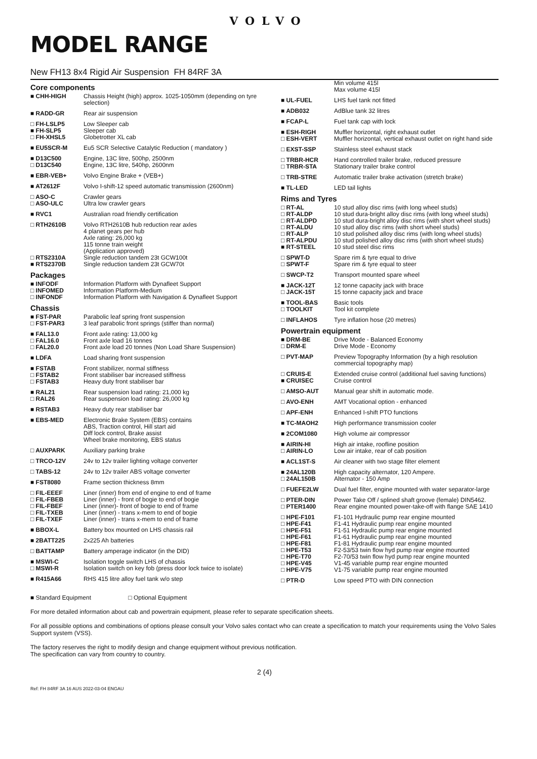VOLVO
MODEL RANGE
New FH13 8x4 Rigid Air Suspension FH 84RF 3A
Core components
| ■ CHH-HIGH | Chassis Height (high) approx. 1025-1050mm (depending on tyre selection) |
| ■ RADD-GR | Rear air suspension |
| □ FH-LSLP5 ■ FH-SLP5 □ FH-XHSL5 | Low Sleeper cab Sleeper cab Globetrotter XL cab |
| ■ EU5SCR-M | Eu5 SCR Selective Catalytic Reduction ( mandatory ) |
| ■ D13C500 □ D13C540 | Engine, 13C litre, 500hp, 2500nm Engine, 13C litre, 540hp, 2600nm |
| ■ EBR-VEB+ | Volvo Engine Brake + (VEB+) |
| ■ AT2612F | Volvo I-shift-12 speed automatic transmission (2600nm) |
| □ ASO-C □ ASO-ULC | Crawler gears Ultra low crawler gears |
| ■ RVC1 | Australian road friendly certification |
| □ RTH2610B | Volvo RTH2610B hub reduction rear axles 4 planet gears per hub Axle rating: 26,000 kg 115 tonne train weight (Application approved) |
| □ RTS2310A ■ RTS2370B | Single reduction tandem 23t GCW100t Single reduction tandem 23t GCW70t |
Packages
| ■ INFODF □ INFOMED □ INFONDF | Information Platform with Dynafleet Support Information Platform-Medium Information Platform with Navigation & Dynafleet Support |
Chassis
| ■ FST-PAR □ FST-PAR3 | Parabolic leaf spring front suspension 3 leaf parabolic front springs (stiffer than normal) |
| ■ FAL13.0 □ FAL16.0 □ FAL20.0 | Front axle rating: 13,000 kg Front axle load 16 tonnes Front axle load 20 tonnes (Non Load Share Suspension) |
| ■ LDFA | Load sharing front suspension |
| ■ FSTAB □ FSTAB2 □ FSTAB3 | Front stabilizer, normal stiffness Front stabiliser bar increased stiffness Heavy duty front stabiliser bar |
| ■ RAL21 □ RAL26 | Rear suspension load rating: 21,000 kg Rear suspension load rating: 26,000 kg |
| ■ RSTAB3 | Heavy duty rear stabiliser bar |
| ■ EBS-MED | Electronic Brake System (EBS) contains ABS, Traction control, Hill start aid Diff lock control, Brake assist Wheel brake monitoring, EBS status |
| □ AUXPARK | Auxiliary parking brake |
| □ TRCO-12V | 24v to 12v trailer lighting voltage converter |
| □ TABS-12 | 24v to 12v trailer ABS voltage converter |
| ■ FST8080 | Frame section thickness 8mm |
| □ FIL-EEEF □ FIL-FBEB □ FIL-FBEF □ FIL-TXEB □ FIL-TXEF | Liner (inner) from end of engine to end of frame Liner (inner) - front of bogie to end of bogie Liner (inner)- front of bogie to end of frame Liner (inner) - trans x-mem to end of bogie Liner (inner) - trans x-mem to end of frame |
| ■ BBOX-L | Battery box mounted on LHS chassis rail |
| ■ 2BATT225 | 2x225 Ah batteries |
| □ BATTAMP | Battery amperage indicator (in the DID) |
| ■ MSWI-C □ MSWI-R | Isolation toggle switch LHS of chassis Isolation switch on key fob (press door lock twice to isolate) |
| ■ R415A66 | RHS 415 litre alloy fuel tank w/o step |
| | Min volume 415l Max volume 415l |
| ■ UL-FUEL | LHS fuel tank not fitted |
| ■ ADB032 | AdBlue tank 32 litres |
| ■ FCAP-L | Fuel tank cap with lock |
| ■ ESH-RIGH □ ESH-VERT | Muffler horizontal, right exhaust outlet Muffler horizontal, vertical exhaust outlet on right hand side |
| □ EXST-SSP | Stainless steel exhaust stack |
| □ TRBR-HCR □ TRBR-STA | Hand controlled trailer brake, reduced pressure Stationary trailer brake control |
| □ TRB-STRE | Automatic trailer brake activation (stretch brake) |
| ■ TL-LED | LED tail lights |
Rims and Tyres
| □ RT-AL □ RT-ALDP □ RT-ALDPD □ RT-ALDU □ RT-ALP □ RT-ALPDU ■ RT-STEEL | 10 stud alloy disc rims (with long wheel studs) 10 stud dura-bright alloy disc rims (with long wheel studs) 10 stud dura-bright alloy disc rims (with short wheel studs) 10 stud alloy disc rims (with short wheel studs) 10 stud polished alloy disc rims (with long wheel studs) 10 stud polished alloy disc rims (with short wheel studs) 10 stud steel disc rims |
| □ SPWT-D □ SPWT-F | Spare rim & tyre equal to drive Spare rim & tyre equal to steer |
| □ SWCP-T2 | Transport mounted spare wheel |
| ■ JACK-12T □ JACK-15T | 12 tonne capacity jack with brace 15 tonne capacity jack and brace |
| ■ TOOL-BAS □ TOOLKIT | Basic tools Tool kit complete |
| □ INFLAHOS | Tyre inflation hose (20 metres) |
Powertrain equipment
| ■ DRM-BE □ DRM-E | Drive Mode - Balanced Economy Drive Mode - Economy |
| □ PVT-MAP | Preview Topography Information (by a high resolution commercial topography map) |
| □ CRUIS-E ■ CRUISEC | Extended cruise control (additional fuel saving functions) Cruise control |
| □ AMSO-AUT | Manual gear shift in automatic mode. |
| □ AVO-ENH | AMT Vocational option - enhanced |
| □ APF-ENH | Enhanced I-shift PTO functions |
| ■ TC-MAOH2 | High performance transmission cooler |
| ■ 2COM1080 | High volume air compressor |
| ■ AIRIN-HI □ AIRIN-LO | High air intake, roofline position Low air intake, rear of cab position |
| ■ ACL1ST-S | Air cleaner with two stage filter element |
| ■ 24AL120B □ 24AL150B | High capacity alternator, 120 Ampere. Alternator - 150 Amp |
| □ FUEFE2LW | Dual fuel filter, engine mounted with water separator-large |
| □ PTER-DIN □ PTER1400 | Power Take Off / splined shaft groove (female) DIN5462. Rear engine mounted power-take-off with flange SAE 1410 |
| □ HPE-F101 □ HPE-F41 □ HPE-F51 □ HPE-F61 □ HPE-F81 □ HPE-T53 □ HPE-T70 □ HPE-V45 □ HPE-V75 | F1-101 Hydraulic pump rear engine mounted F1-41 Hydraulic pump rear engine mounted F1-51 Hydraulic pump rear engine mounted F1-61 Hydraulic pump rear engine mounted F1-81 Hydraulic pump rear engine mounted F2-53/53 twin flow hyd pump rear engine mounted F2-70/53 twin flow hyd pump rear engine mounted V1-45 variable pump rear engine mounted V1-75 variable pump rear engine mounted |
| □ PTR-D | Low speed PTO with DIN connection |
■ Standard Equipment □ Optional Equipment
For more detailed information about cab and powertrain equipment, please refer to separate specification sheets.
For all possible options and combinations of options please consult your Volvo sales contact who can create a specification to match your requirements using the Volvo Sales Support system (VSS).
The factory reserves the right to modify design and change equipment without previous notification.
The specification can vary from country to country.
2 (4)
Ref: FH 84RF 3A 16 AUS 2022-03-04 ENGAU